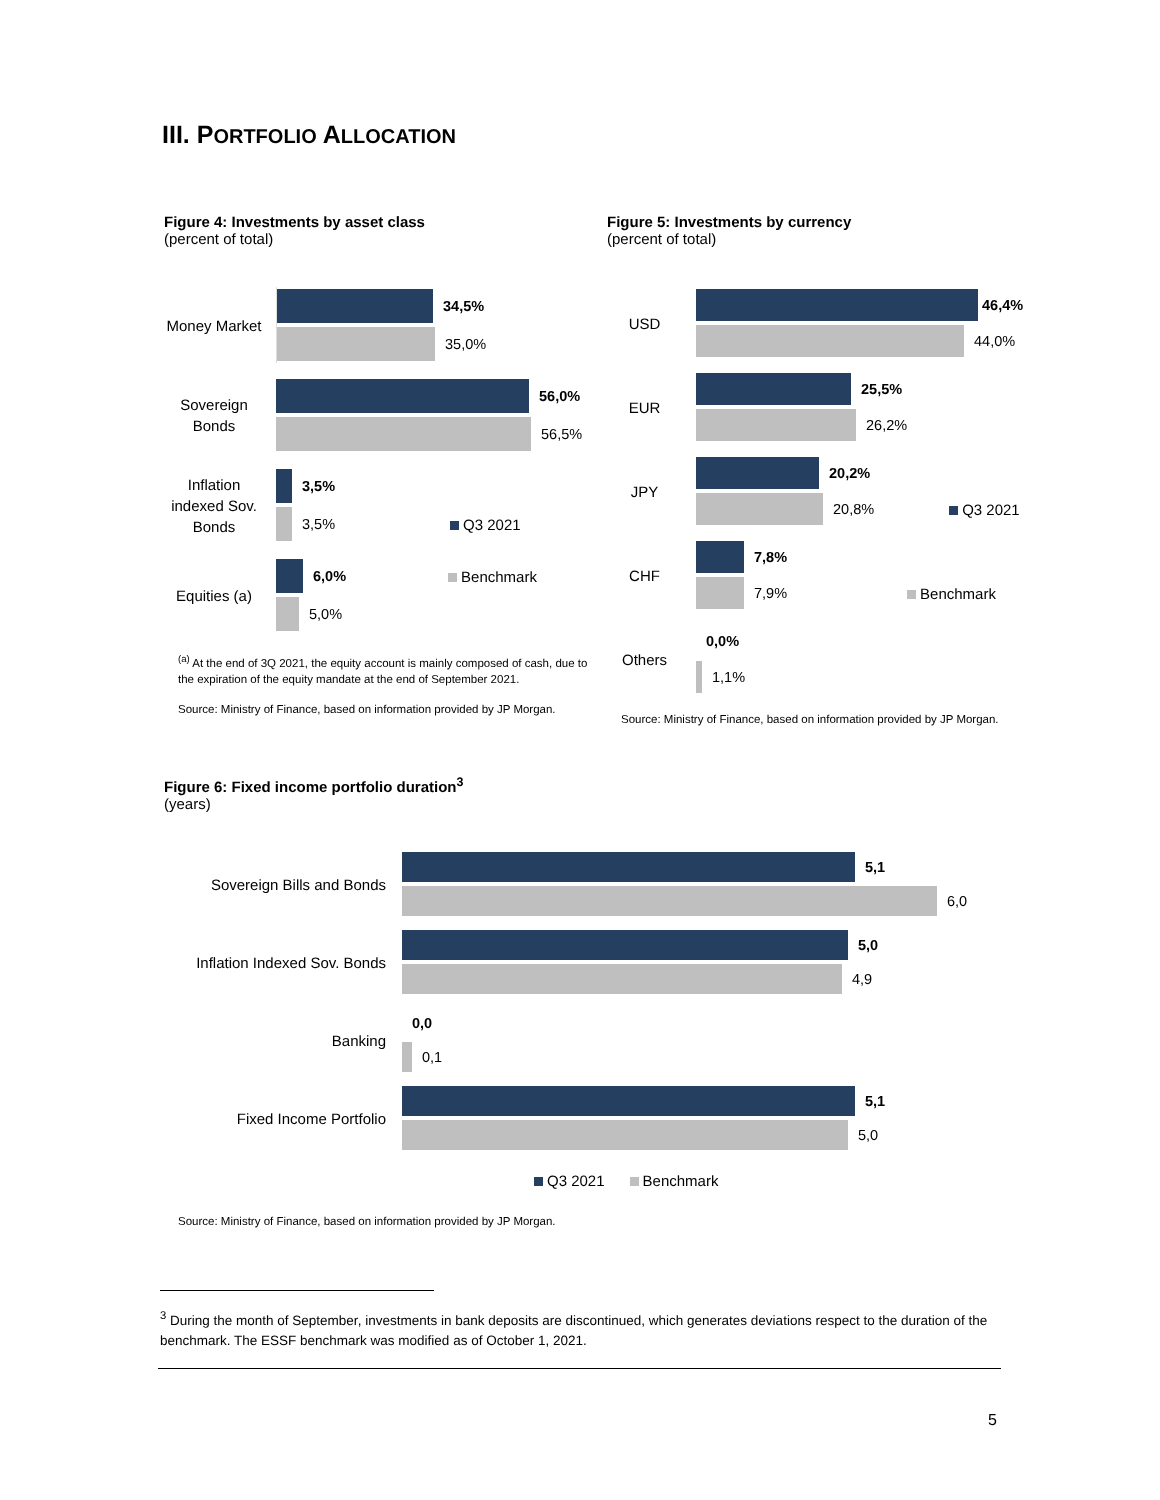III. PORTFOLIO ALLOCATION
Figure 4: Investments by asset class
(percent of total)
Money Market
34,5%
35,0%
Sovereign Bonds
56,0%
56,5%
Inflation indexed Sov. Bonds
3,5%
3,5% Q3 2021
Equities (a)
6,0% Benchmark
5,0%
<sup>(a)</sup> At the end of 3Q 2021, the equity account is mainly composed of cash, due to the expiration of the equity mandate at the end of September 2021.
Source: Ministry of Finance, based on information provided by JP Morgan.
Figure 5: Investments by currency
(percent of total)
USD
46,4%
44,0%
EUR
25,5%
26,2%
JPY
20,2%
20,8% Q3 2021
CHF
7,8%
7,9% Benchmark
Others
0,0%
1,1%
Source: Ministry of Finance, based on information provided by JP Morgan.
Figure 6: Fixed income portfolio duration<sup>3</sup>
(years)
Sovereign Bills and Bonds
5,1
6,0
Inflation Indexed Sov. Bonds
5,0
4,9
Banking
0,0
0,1
Fixed Income Portfolio
5,1
5,0
Q3 2021 Benchmark
Source: Ministry of Finance, based on information provided by JP Morgan.
<sup>3</sup> During the month of September, investments in bank deposits are discontinued, which generates deviations respect to the duration of the benchmark. The ESSF benchmark was modified as of October 1, 2021.
5